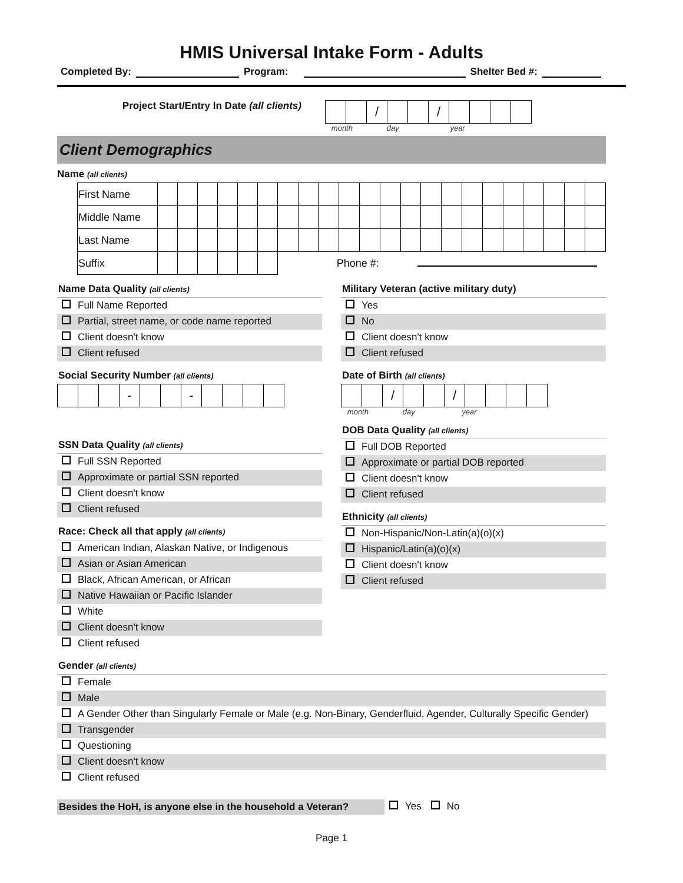HMIS Universal Intake Form - Adults
Completed By: Program: Shelter Bed #:
Project Start/Entry In Date (all clients)
| | | / | | | / | | | | |
month day year
Client Demographics
Name (all clients)
| First Name | | | | | | | | | | | | | | | | | | | | | | |
| Middle Name | | | | | | | | | | | | | | | | | | | | | | |
| Last Name | | | | | | | | | | | | | | | | | | | | | | |
| Suffix | | | | | | | Phone #: | | | | | | | | | | | | | | | |
Name Data Quality (all clients)
Full Name Reported
Partial, street name, or code name reported
Client doesn't know
Client refused
Social Security Number (all clients)
| | | | - | | | - | | | | |
SSN Data Quality (all clients)
Full SSN Reported
Approximate or partial SSN reported
Client doesn't know
Client refused
Race: Check all that apply (all clients)
American Indian, Alaskan Native, or Indigenous
Asian or Asian American
Black, African American, or African
Native Hawaiian or Pacific Islander
White
Client doesn't know
Client refused
Military Veteran (active military duty)
Yes
No
Client doesn't know
Client refused
Date of Birth (all clients)
| | | / | | | / | | | | |
month day year
DOB Data Quality (all clients)
Full DOB Reported
Approximate or partial DOB reported
Client doesn't know
Client refused
Ethnicity (all clients)
Non-Hispanic/Non-Latin(a)(o)(x)
Hispanic/Latin(a)(o)(x)
Client doesn't know
Client refused
Gender (all clients)
Female
Male
A Gender Other than Singularly Female or Male (e.g. Non-Binary, Genderfluid, Agender, Culturally Specific Gender)
Transgender
Questioning
Client doesn't know
Client refused
Besides the HoH, is anyone else in the household a Veteran?
Yes No
Page 1